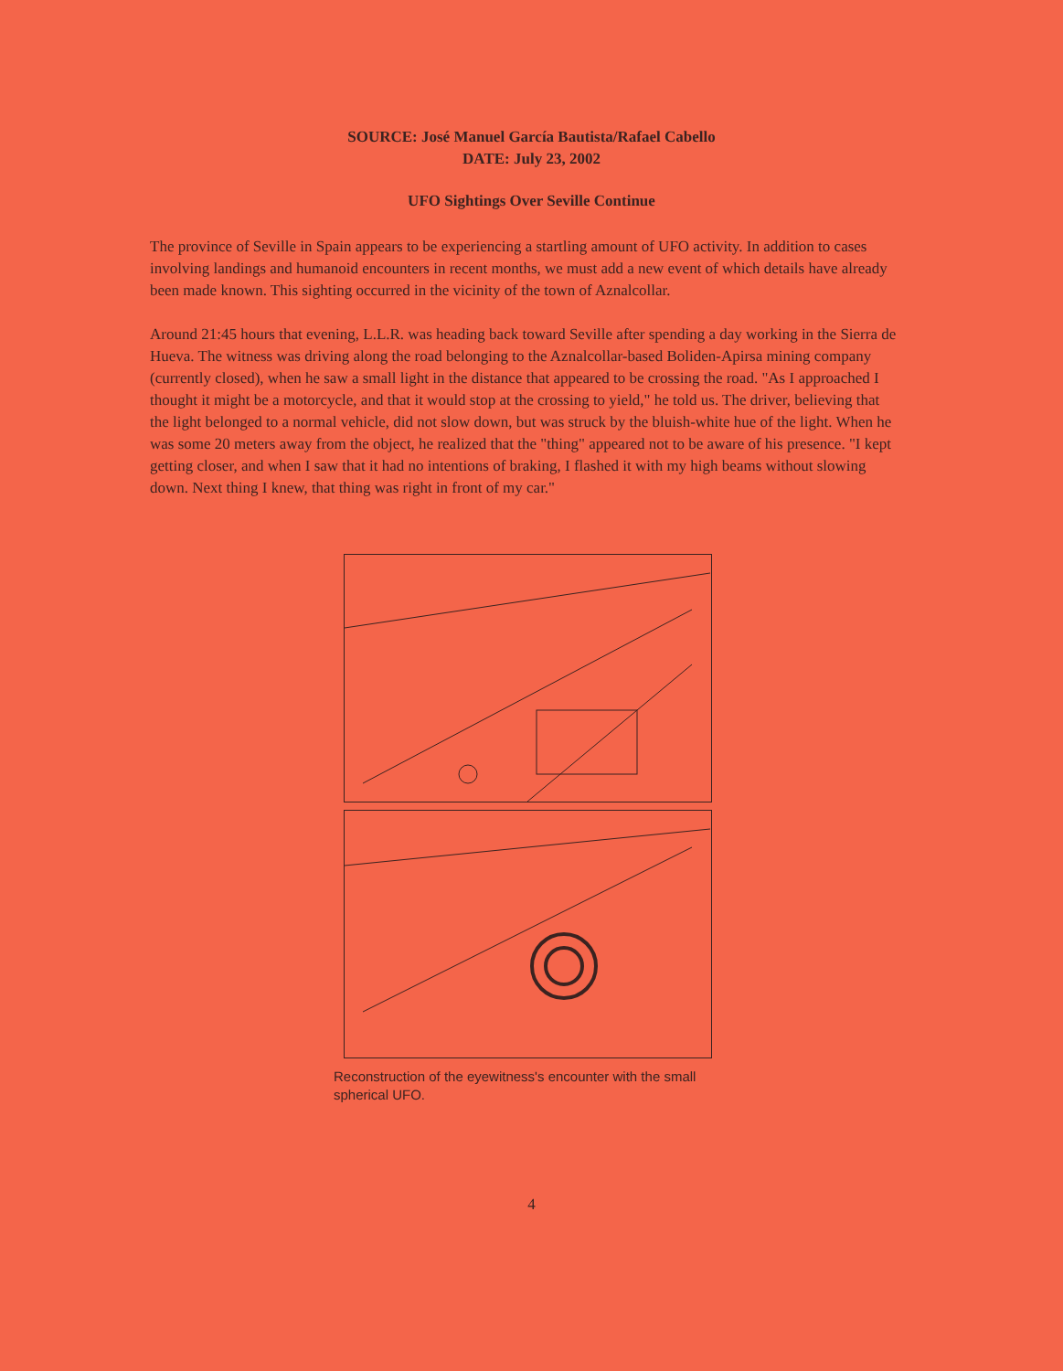SOURCE: José Manuel García Bautista/Rafael Cabello
DATE: July 23, 2002
UFO Sightings Over Seville Continue
The province of Seville in Spain appears to be experiencing a startling amount of UFO activity. In addition to cases involving landings and humanoid encounters in recent months, we must add a new event of which details have already been made known. This sighting occurred in the vicinity of the town of Aznalcollar.
Around 21:45 hours that evening, L.L.R. was heading back toward Seville after spending a day working in the Sierra de Hueva. The witness was driving along the road belonging to the Aznalcollar-based Boliden-Apirsa mining company (currently closed), when he saw a small light in the distance that appeared to be crossing the road. "As I approached I thought it might be a motorcycle, and that it would stop at the crossing to yield," he told us. The driver, believing that the light belonged to a normal vehicle, did not slow down, but was struck by the bluish-white hue of the light. When he was some 20 meters away from the object, he realized that the "thing" appeared not to be aware of his presence. "I kept getting closer, and when I saw that it had no intentions of braking, I flashed it with my high beams without slowing down. Next thing I knew, that thing was right in front of my car."
Reconstruction of the eyewitness's encounter with the small spherical UFO.
4